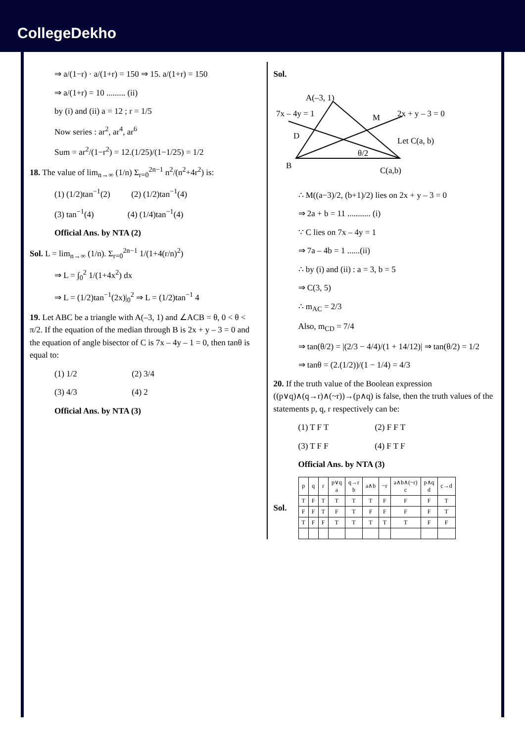CollegeDekho
⇒ a/(1−r) · a/(1+r) = 150 ⇒ 15. a/(1+r) = 150
⇒ a/(1+r) = 10 ......... (ii)
by (i) and (ii) a = 12 ; r = 1/5
Now series : ar<sup>2</sup>, ar<sup>4</sup>, ar<sup>6</sup>
Sum = ar<sup>2</sup>/(1−r<sup>2</sup>) = 12.(1/25)/(1−1/25) = 1/2
18. The value of lim<sub>n→∞</sub> (1/n) Σ<sub>r=0</sub><sup>2n−1</sup> n<sup>2</sup>/(n<sup>2</sup>+4r<sup>2</sup>) is:
(1) (1/2)tan<sup>−1</sup>(2) (2) (1/2)tan<sup>−1</sup>(4)
(3) tan<sup>−1</sup>(4) (4) (1/4)tan<sup>−1</sup>(4)
Official Ans. by NTA (2)
Sol. L = lim<sub>n→∞</sub> (1/n). Σ<sub>r=0</sub><sup>2n−1</sup> 1/(1+4(r/n)<sup>2</sup>)
⇒ L = ∫<sub>0</sub><sup>2</sup> 1/(1+4x<sup>2</sup>) dx
⇒ L = (1/2)tan<sup>−1</sup>(2x)|<sub>0</sub><sup>2</sup> ⇒ L = (1/2)tan<sup>−1</sup> 4
19. Let ABC be a triangle with A(–3, 1) and ∠ACB = θ, 0 < θ < π/2. If the equation of the median through B is 2x + y – 3 = 0 and the equation of angle bisector of C is 7x – 4y – 1 = 0, then tanθ is equal to:
(1) 1/2 (2) 3/4
(3) 4/3 (4) 2
Official Ans. by NTA (3)
Sol.
A(–3, 1)
M
D
B
C(a,b)
2x + y – 3 = 0
Let C(a, b)
θ/2
7x – 4y = 1
∴ M((a−3)/2, (b+1)/2) lies on 2x + y – 3 = 0
⇒ 2a + b = 11 ........... (i)
∵ C lies on 7x – 4y = 1
⇒ 7a – 4b = 1 ......(ii)
∴ by (i) and (ii) : a = 3, b = 5
⇒ C(3, 5)
∴ m<sub>AC</sub> = 2/3
Also, m<sub>CD</sub> = 7/4
⇒ tan(θ/2) = |(2/3 − 4/4)/(1 + 14/12)| ⇒ tan(θ/2) = 1/2
⇒ tanθ = (2.(1/2))/(1 − 1/4) = 4/3
20. If the truth value of the Boolean expression ((p∨q)∧(q→r)∧(~r))→(p∧q) is false, then the truth values of the statements p, q, r respectively can be:
(1) T F T (2) F F T
(3) T F F (4) F T F
Official Ans. by NTA (3)
Sol.
| p | q | r | p∨q a | q→r b | a∧b | ~r | a∧b∧(~r) c | p∧q d | c→d |
| --- | --- | --- | --- | --- | --- | --- | --- | --- | --- |
| T | F | T | T | T | T | F | F | F | T |
| F | F | T | F | T | F | F | F | F | T |
| T | F | F | T | T | T | T | T | F | F |